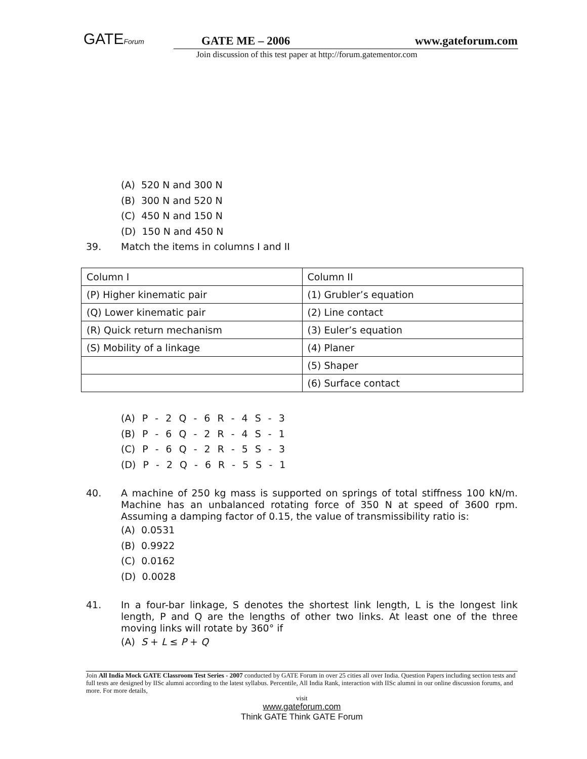GATEForum GATE ME – 2006 www.gateforum.com
Join discussion of this test paper at http://forum.gatementor.com
(A) 520 N and 300 N
(B) 300 N and 520 N
(C) 450 N and 150 N
(D) 150 N and 450 N
39. Match the items in columns I and II
| Column I | Column II |
| (P) Higher kinematic pair | (1) Grubler’s equation |
| (Q) Lower kinematic pair | (2) Line contact |
| (R) Quick return mechanism | (3) Euler’s equation |
| (S) Mobility of a linkage | (4) Planer |
| | (5) Shaper |
| | (6) Surface contact |
(A) P - 2 Q - 6 R - 4 S - 3
(B) P - 6 Q - 2 R - 4 S - 1
(C) P - 6 Q - 2 R - 5 S - 3
(D) P - 2 Q - 6 R - 5 S - 1
40. A machine of 250 kg mass is supported on springs of total stiffness 100 kN/m. Machine has an unbalanced rotating force of 350 N at speed of 3600 rpm. Assuming a damping factor of 0.15, the value of transmissibility ratio is:
(A) 0.0531
(B) 0.9922
(C) 0.0162
(D) 0.0028
41. In a four-bar linkage, S denotes the shortest link length, L is the longest link length, P and Q are the lengths of other two links. At least one of the three moving links will rotate by 360° if
(A) S + L ≤ P + Q
Join All India Mock GATE Classroom Test Series - 2007 conducted by GATE Forum in over 25 cities all over India. Question Papers including section tests and full tests are designed by IISc alumni according to the latest syllabus. Percentile, All India Rank, interaction with IISc alumni in our online discussion forums, and more. For more details,
visit
www.gateforum.com
Think GATE Think GATE Forum